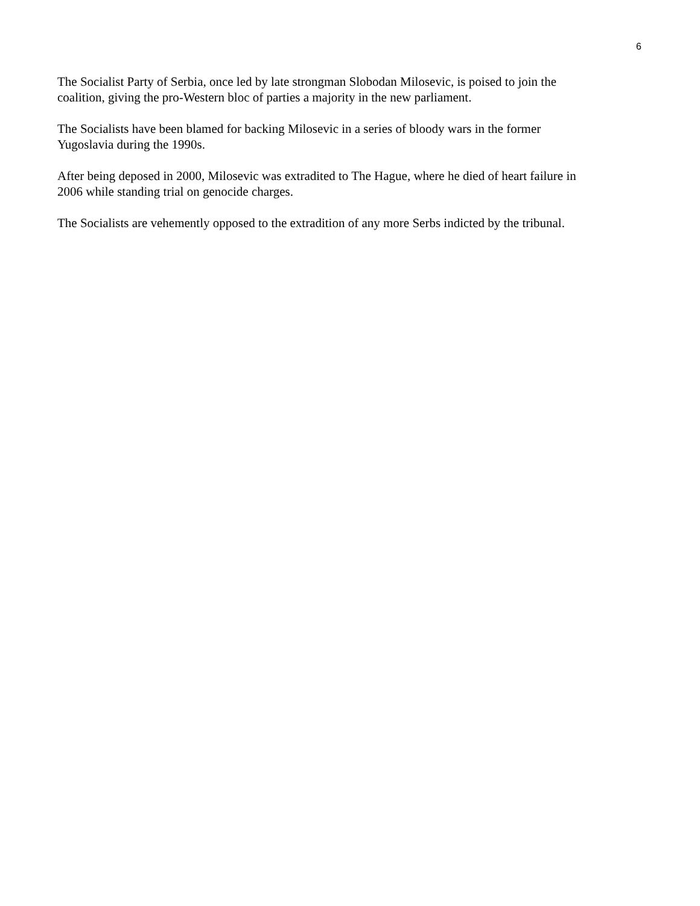6
The Socialist Party of Serbia, once led by late strongman Slobodan Milosevic, is poised to join the
coalition, giving the pro-Western bloc of parties a majority in the new parliament.
The Socialists have been blamed for backing Milosevic in a series of bloody wars in the former
Yugoslavia during the 1990s.
After being deposed in 2000, Milosevic was extradited to The Hague, where he died of heart failure in
2006 while standing trial on genocide charges.
The Socialists are vehemently opposed to the extradition of any more Serbs indicted by the tribunal.